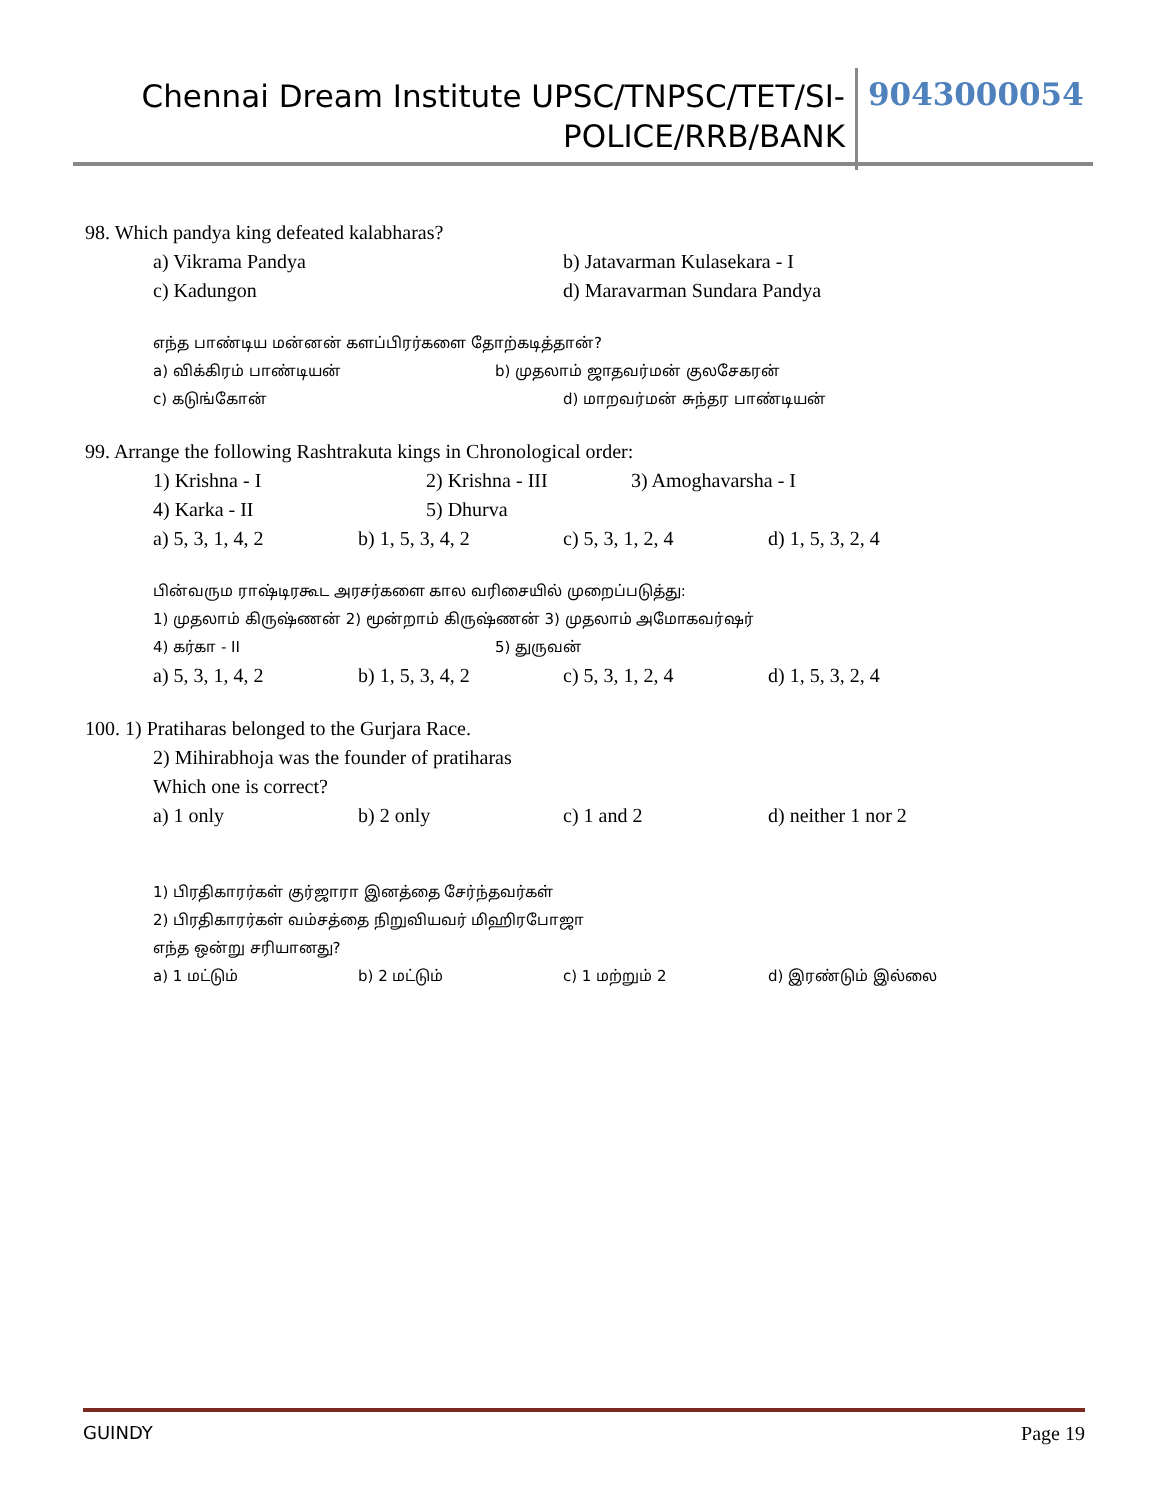Chennai Dream Institute UPSC/TNPSC/TET/SI-
POLICE/RRB/BANK
9043000054
98. Which pandya king defeated kalabharas?
a) Vikrama Pandya b) Jatavarman Kulasekara - I
c) Kadungon d) Maravarman Sundara Pandya
எந்த பாண்டிய மன்னன் களப்பிரர்களை தோற்கடித்தான்?
a) விக்கிரம் பாண்டியன் b) முதலாம் ஜாதவர்மன் குலசேகரன்
c) கடுங்கோன் d) மாறவர்மன் சுந்தர பாண்டியன்
99. Arrange the following Rashtrakuta kings in Chronological order:
1) Krishna - I 2) Krishna - III 3) Amoghavarsha - I
4) Karka - II 5) Dhurva
a) 5, 3, 1, 4, 2 b) 1, 5, 3, 4, 2 c) 5, 3, 1, 2, 4 d) 1, 5, 3, 2, 4
பின்வரும ராஷ்டிரகூட அரசர்களை கால வரிசையில் முறைப்படுத்து:
1) முதலாம் கிருஷ்ணன் 2) மூன்றாம் கிருஷ்ணன் 3) முதலாம் அமோகவர்ஷர்
4) கர்கா - II 5) துருவன்
a) 5, 3, 1, 4, 2 b) 1, 5, 3, 4, 2 c) 5, 3, 1, 2, 4 d) 1, 5, 3, 2, 4
100. 1) Pratiharas belonged to the Gurjara Race.
2) Mihirabhoja was the founder of pratiharas
Which one is correct?
a) 1 only b) 2 only c) 1 and 2 d) neither 1 nor 2
1) பிரதிகாரர்கள் குர்ஜாரா இனத்தை சேர்ந்தவர்கள்
2) பிரதிகாரர்கள் வம்சத்தை நிறுவியவர் மிஹிரபோஜா
எந்த ஒன்று சரியானது?
a) 1 மட்டும் b) 2 மட்டும் c) 1 மற்றும் 2 d) இரண்டும் இல்லை
GUINDY Page 19